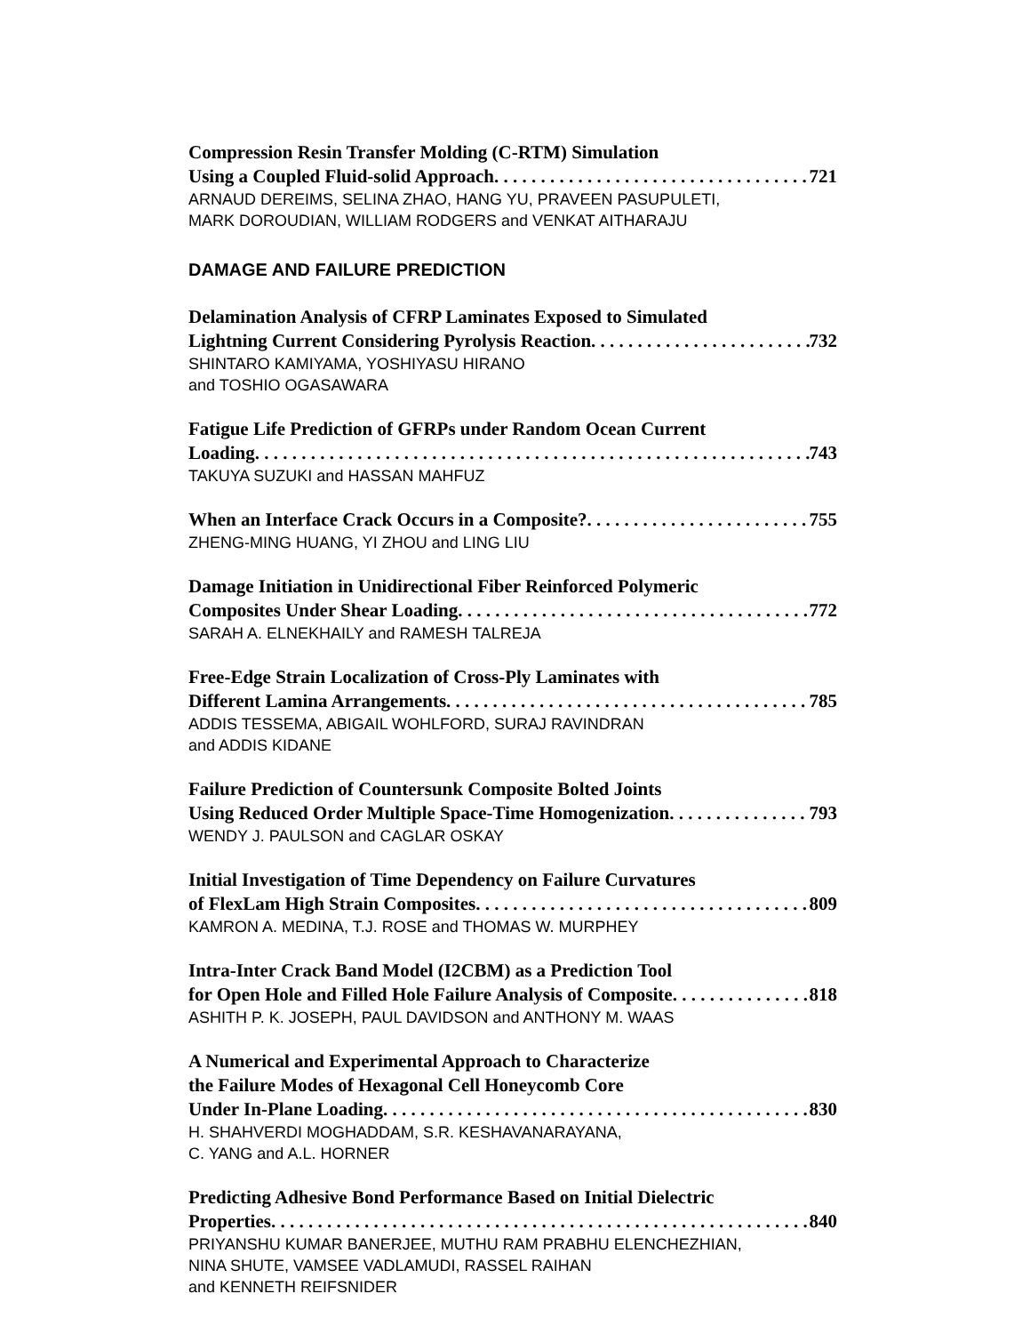Compression Resin Transfer Molding (C-RTM) Simulation
Using a Coupled Fluid-solid Approach 721
ARNAUD DEREIMS, SELINA ZHAO, HANG YU, PRAVEEN PASUPULETI,
MARK DOROUDIAN, WILLIAM RODGERS and VENKAT AITHARAJU
DAMAGE AND FAILURE PREDICTION
Delamination Analysis of CFRP Laminates Exposed to Simulated
Lightning Current Considering Pyrolysis Reaction 732
SHINTARO KAMIYAMA, YOSHIYASU HIRANO
and TOSHIO OGASAWARA
Fatigue Life Prediction of GFRPs under Random Ocean Current
Loading 743
TAKUYA SUZUKI and HASSAN MAHFUZ
When an Interface Crack Occurs in a Composite? 755
ZHENG-MING HUANG, YI ZHOU and LING LIU
Damage Initiation in Unidirectional Fiber Reinforced Polymeric
Composites Under Shear Loading 772
SARAH A. ELNEKHAILY and RAMESH TALREJA
Free-Edge Strain Localization of Cross-Ply Laminates with
Different Lamina Arrangements 785
ADDIS TESSEMA, ABIGAIL WOHLFORD, SURAJ RAVINDRAN
and ADDIS KIDANE
Failure Prediction of Countersunk Composite Bolted Joints
Using Reduced Order Multiple Space-Time Homogenization 793
WENDY J. PAULSON and CAGLAR OSKAY
Initial Investigation of Time Dependency on Failure Curvatures
of FlexLam High Strain Composites 809
KAMRON A. MEDINA, T.J. ROSE and THOMAS W. MURPHEY
Intra-Inter Crack Band Model (I2CBM) as a Prediction Tool
for Open Hole and Filled Hole Failure Analysis of Composite 818
ASHITH P. K. JOSEPH, PAUL DAVIDSON and ANTHONY M. WAAS
A Numerical and Experimental Approach to Characterize
the Failure Modes of Hexagonal Cell Honeycomb Core
Under In-Plane Loading 830
H. SHAHVERDI MOGHADDAM, S.R. KESHAVANARAYANA,
C. YANG and A.L. HORNER
Predicting Adhesive Bond Performance Based on Initial Dielectric
Properties 840
PRIYANSHU KUMAR BANERJEE, MUTHU RAM PRABHU ELENCHEZHIAN,
NINA SHUTE, VAMSEE VADLAMUDI, RASSEL RAIHAN
and KENNETH REIFSNIDER